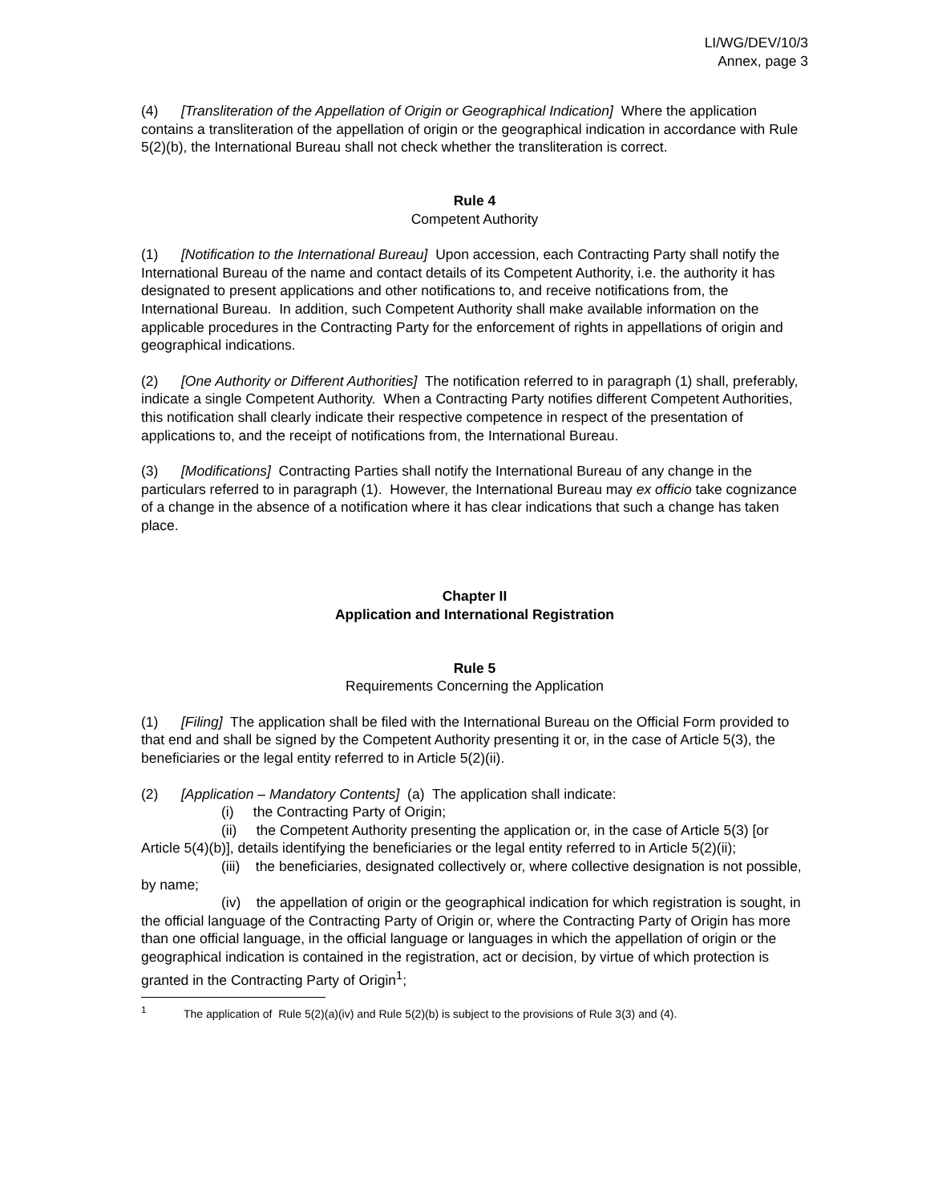LI/WG/DEV/10/3
Annex, page 3
(4) [Transliteration of the Appellation of Origin or Geographical Indication] Where the application contains a transliteration of the appellation of origin or the geographical indication in accordance with Rule 5(2)(b), the International Bureau shall not check whether the transliteration is correct.
Rule 4
Competent Authority
(1) [Notification to the International Bureau] Upon accession, each Contracting Party shall notify the International Bureau of the name and contact details of its Competent Authority, i.e. the authority it has designated to present applications and other notifications to, and receive notifications from, the International Bureau. In addition, such Competent Authority shall make available information on the applicable procedures in the Contracting Party for the enforcement of rights in appellations of origin and geographical indications.
(2) [One Authority or Different Authorities] The notification referred to in paragraph (1) shall, preferably, indicate a single Competent Authority. When a Contracting Party notifies different Competent Authorities, this notification shall clearly indicate their respective competence in respect of the presentation of applications to, and the receipt of notifications from, the International Bureau.
(3) [Modifications] Contracting Parties shall notify the International Bureau of any change in the particulars referred to in paragraph (1). However, the International Bureau may ex officio take cognizance of a change in the absence of a notification where it has clear indications that such a change has taken place.
Chapter II
Application and International Registration
Rule 5
Requirements Concerning the Application
(1) [Filing] The application shall be filed with the International Bureau on the Official Form provided to that end and shall be signed by the Competent Authority presenting it or, in the case of Article 5(3), the beneficiaries or the legal entity referred to in Article 5(2)(ii).
(2) [Application – Mandatory Contents] (a) The application shall indicate:
(i) the Contracting Party of Origin;
(ii) the Competent Authority presenting the application or, in the case of Article 5(3) [or Article 5(4)(b)], details identifying the beneficiaries or the legal entity referred to in Article 5(2)(ii);
(iii) the beneficiaries, designated collectively or, where collective designation is not possible, by name;
(iv) the appellation of origin or the geographical indication for which registration is sought, in the official language of the Contracting Party of Origin or, where the Contracting Party of Origin has more than one official language, in the official language or languages in which the appellation of origin or the geographical indication is contained in the registration, act or decision, by virtue of which protection is granted in the Contracting Party of Origin<sup>1</sup>;
<sup>1</sup> The application of Rule 5(2)(a)(iv) and Rule 5(2)(b) is subject to the provisions of Rule 3(3) and (4).